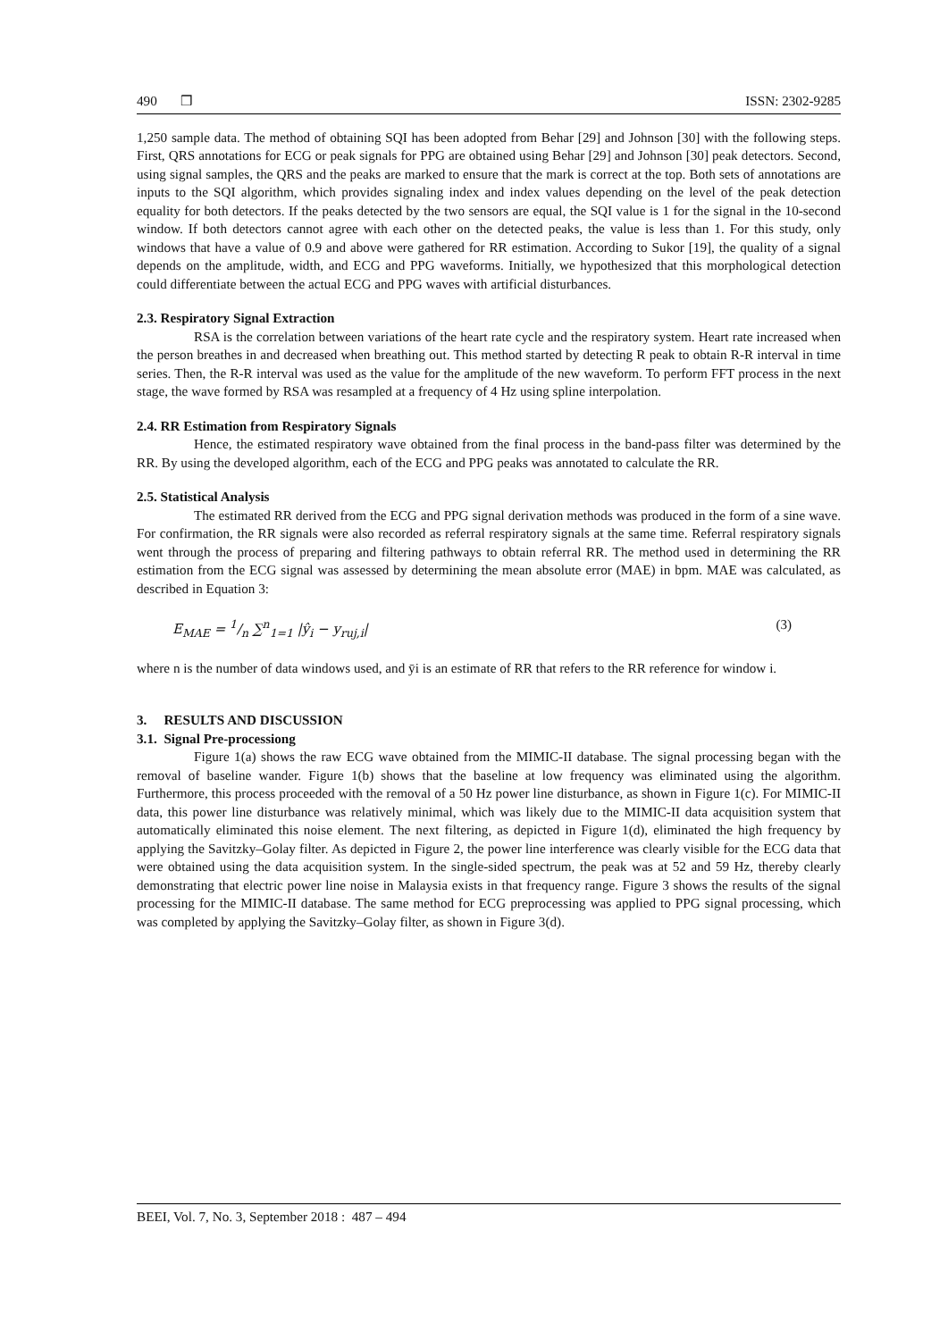490 ❒ ISSN: 2302-9285
1,250 sample data. The method of obtaining SQI has been adopted from Behar [29] and Johnson [30] with the following steps. First, QRS annotations for ECG or peak signals for PPG are obtained using Behar [29] and Johnson [30] peak detectors. Second, using signal samples, the QRS and the peaks are marked to ensure that the mark is correct at the top. Both sets of annotations are inputs to the SQI algorithm, which provides signaling index and index values depending on the level of the peak detection equality for both detectors. If the peaks detected by the two sensors are equal, the SQI value is 1 for the signal in the 10-second window. If both detectors cannot agree with each other on the detected peaks, the value is less than 1. For this study, only windows that have a value of 0.9 and above were gathered for RR estimation. According to Sukor [19], the quality of a signal depends on the amplitude, width, and ECG and PPG waveforms. Initially, we hypothesized that this morphological detection could differentiate between the actual ECG and PPG waves with artificial disturbances.
2.3. Respiratory Signal Extraction
RSA is the correlation between variations of the heart rate cycle and the respiratory system. Heart rate increased when the person breathes in and decreased when breathing out. This method started by detecting R peak to obtain R-R interval in time series. Then, the R-R interval was used as the value for the amplitude of the new waveform. To perform FFT process in the next stage, the wave formed by RSA was resampled at a frequency of 4 Hz using spline interpolation.
2.4. RR Estimation from Respiratory Signals
Hence, the estimated respiratory wave obtained from the final process in the band-pass filter was determined by the RR. By using the developed algorithm, each of the ECG and PPG peaks was annotated to calculate the RR.
2.5. Statistical Analysis
The estimated RR derived from the ECG and PPG signal derivation methods was produced in the form of a sine wave. For confirmation, the RR signals were also recorded as referral respiratory signals at the same time. Referral respiratory signals went through the process of preparing and filtering pathways to obtain referral RR. The method used in determining the RR estimation from the ECG signal was assessed by determining the mean absolute error (MAE) in bpm. MAE was calculated, as described in Equation 3:
E<sub>MAE</sub> = 1/n ∑<sup>n</sup><sub>1=1</sub> |ŷ<sub>i</sub> − y<sub>ruj,i</sub>| (3)
where n is the number of data windows used, and ȳi is an estimate of RR that refers to the RR reference for window i.
3. RESULTS AND DISCUSSION
3.1. Signal Pre-processiong
Figure 1(a) shows the raw ECG wave obtained from the MIMIC-II database. The signal processing began with the removal of baseline wander. Figure 1(b) shows that the baseline at low frequency was eliminated using the algorithm. Furthermore, this process proceeded with the removal of a 50 Hz power line disturbance, as shown in Figure 1(c). For MIMIC-II data, this power line disturbance was relatively minimal, which was likely due to the MIMIC-II data acquisition system that automatically eliminated this noise element. The next filtering, as depicted in Figure 1(d), eliminated the high frequency by applying the Savitzky–Golay filter. As depicted in Figure 2, the power line interference was clearly visible for the ECG data that were obtained using the data acquisition system. In the single-sided spectrum, the peak was at 52 and 59 Hz, thereby clearly demonstrating that electric power line noise in Malaysia exists in that frequency range. Figure 3 shows the results of the signal processing for the MIMIC-II database. The same method for ECG preprocessing was applied to PPG signal processing, which was completed by applying the Savitzky–Golay filter, as shown in Figure 3(d).
BEEI, Vol. 7, No. 3, September 2018 : 487 – 494